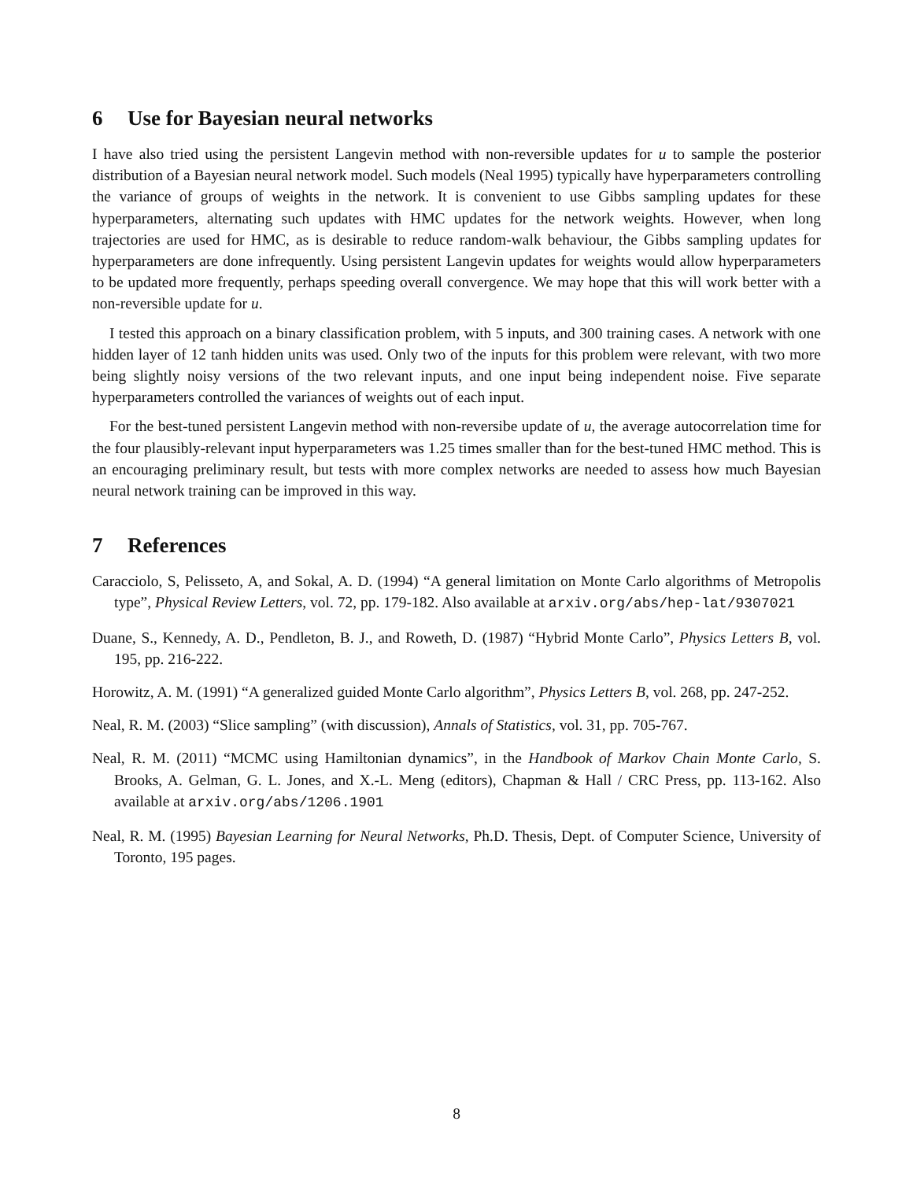6 Use for Bayesian neural networks
I have also tried using the persistent Langevin method with non-reversible updates for u to sample the posterior distribution of a Bayesian neural network model. Such models (Neal 1995) typically have hyperparameters controlling the variance of groups of weights in the network. It is convenient to use Gibbs sampling updates for these hyperparameters, alternating such updates with HMC updates for the network weights. However, when long trajectories are used for HMC, as is desirable to reduce random-walk behaviour, the Gibbs sampling updates for hyperparameters are done infrequently. Using persistent Langevin updates for weights would allow hyperparameters to be updated more frequently, perhaps speeding overall convergence. We may hope that this will work better with a non-reversible update for u.
I tested this approach on a binary classification problem, with 5 inputs, and 300 training cases. A network with one hidden layer of 12 tanh hidden units was used. Only two of the inputs for this problem were relevant, with two more being slightly noisy versions of the two relevant inputs, and one input being independent noise. Five separate hyperparameters controlled the variances of weights out of each input.
For the best-tuned persistent Langevin method with non-reversibe update of u, the average autocorrelation time for the four plausibly-relevant input hyperparameters was 1.25 times smaller than for the best-tuned HMC method. This is an encouraging preliminary result, but tests with more complex networks are needed to assess how much Bayesian neural network training can be improved in this way.
7 References
Caracciolo, S, Pelisseto, A, and Sokal, A. D. (1994) “A general limitation on Monte Carlo algorithms of Metropolis type”, Physical Review Letters, vol. 72, pp. 179-182. Also available at arxiv.org/abs/hep-lat/9307021
Duane, S., Kennedy, A. D., Pendleton, B. J., and Roweth, D. (1987) “Hybrid Monte Carlo”, Physics Letters B, vol. 195, pp. 216-222.
Horowitz, A. M. (1991) “A generalized guided Monte Carlo algorithm”, Physics Letters B, vol. 268, pp. 247-252.
Neal, R. M. (2003) “Slice sampling” (with discussion), Annals of Statistics, vol. 31, pp. 705-767.
Neal, R. M. (2011) “MCMC using Hamiltonian dynamics”, in the Handbook of Markov Chain Monte Carlo, S. Brooks, A. Gelman, G. L. Jones, and X.-L. Meng (editors), Chapman & Hall / CRC Press, pp. 113-162. Also available at arxiv.org/abs/1206.1901
Neal, R. M. (1995) Bayesian Learning for Neural Networks, Ph.D. Thesis, Dept. of Computer Science, University of Toronto, 195 pages.
8